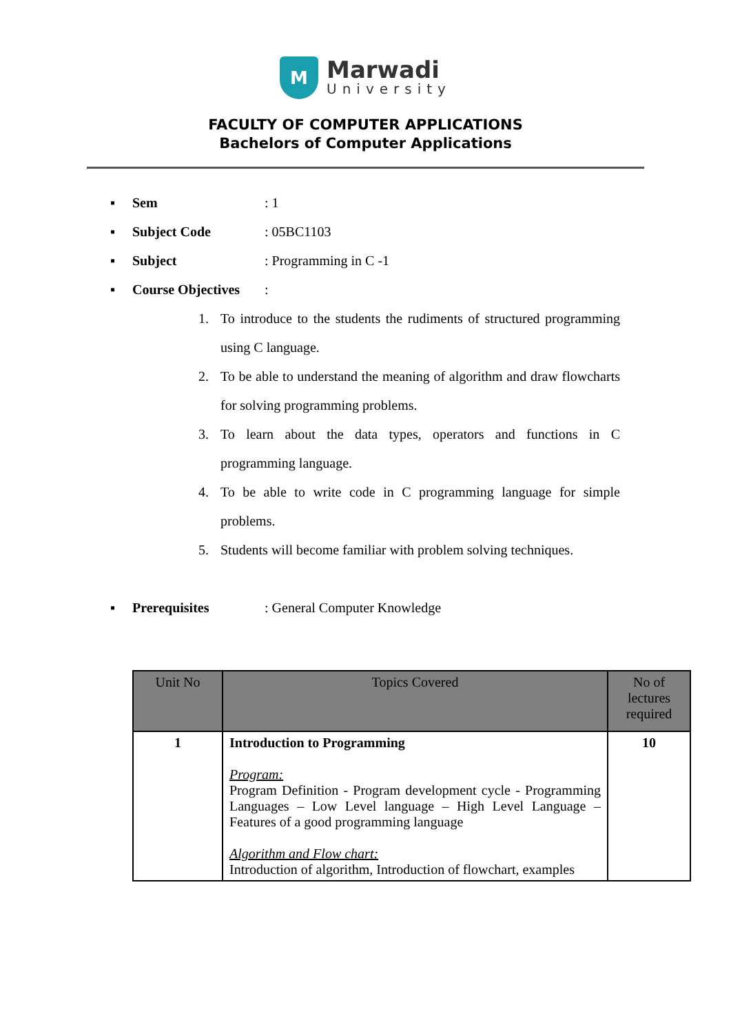M
Marwadi
University
FACULTY OF COMPUTER APPLICATIONS
Bachelors of Computer Applications
▪ Sem: 1
▪ Subject Code: 05BC1103
▪ Subject: Programming in C -1
▪ Course Objectives:
1. To introduce to the students the rudiments of structured programming using C language.
2. To be able to understand the meaning of algorithm and draw flowcharts for solving programming problems.
3. To learn about the data types, operators and functions in C programming language.
4. To be able to write code in C programming language for simple problems.
5. Students will become familiar with problem solving techniques.
▪ Prerequisites: General Computer Knowledge
| Unit No | Topics Covered | No of lectures required |
| --- | --- | --- |
| 1 | Introduction to Programming Program: Program Definition - Program development cycle - Programming Languages – Low Level language – High Level Language – Features of a good programming language Algorithm and Flow chart: Introduction of algorithm, Introduction of flowchart, examples | 10 |